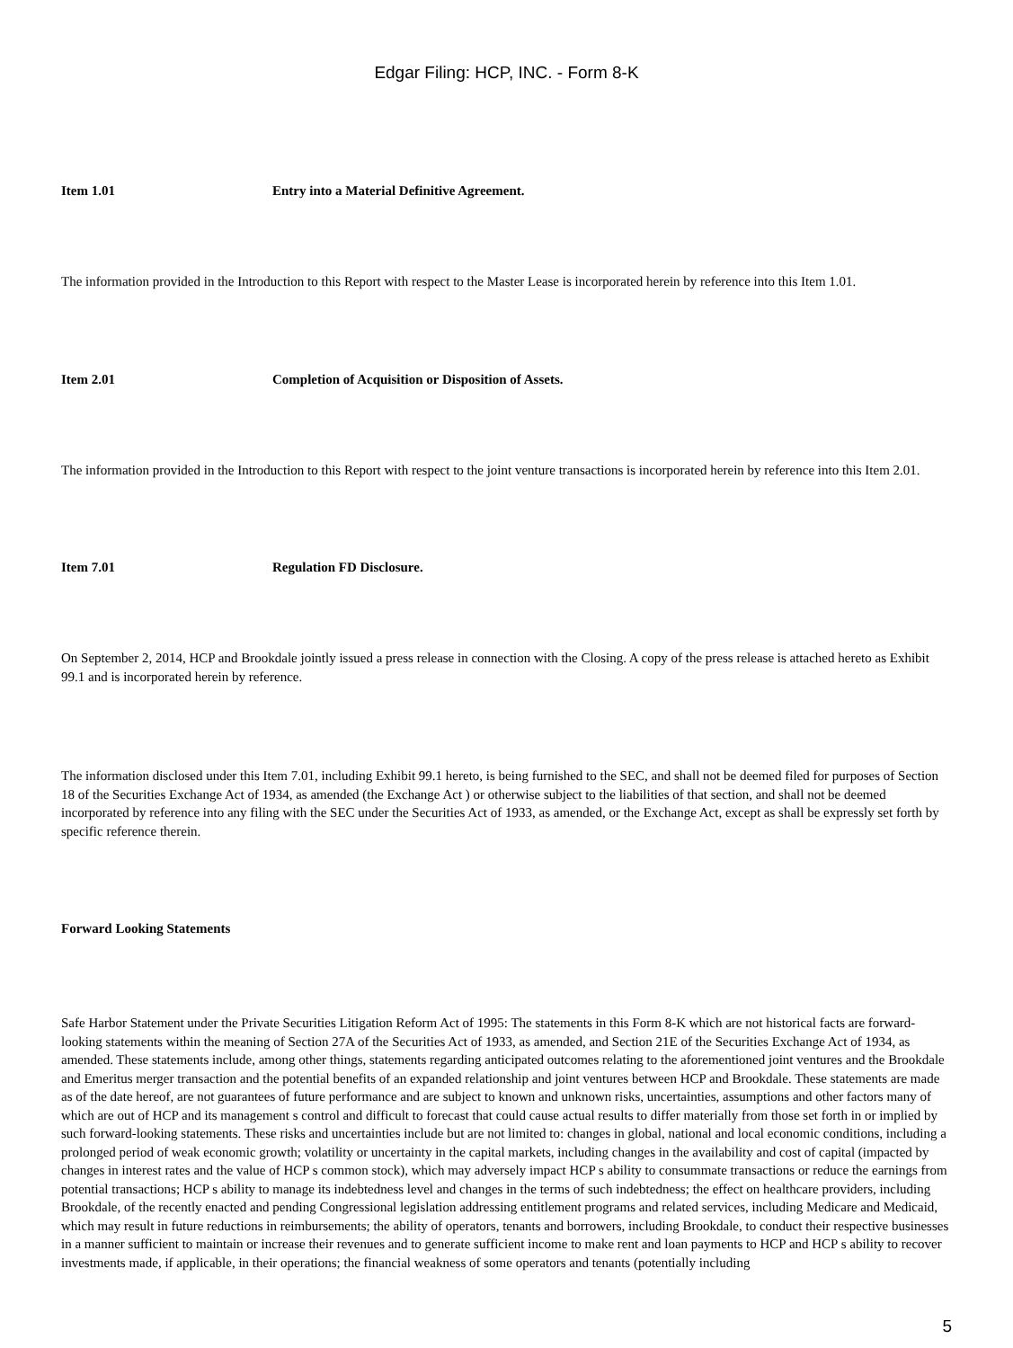Edgar Filing: HCP, INC. - Form 8-K
Item 1.01 Entry into a Material Definitive Agreement.
The information provided in the Introduction to this Report with respect to the Master Lease is incorporated herein by reference into this Item 1.01.
Item 2.01 Completion of Acquisition or Disposition of Assets.
The information provided in the Introduction to this Report with respect to the joint venture transactions is incorporated herein by reference into this Item 2.01.
Item 7.01 Regulation FD Disclosure.
On September 2, 2014, HCP and Brookdale jointly issued a press release in connection with the Closing. A copy of the press release is attached hereto as Exhibit 99.1 and is incorporated herein by reference.
The information disclosed under this Item 7.01, including Exhibit 99.1 hereto, is being furnished to the SEC, and shall not be deemed filed for purposes of Section 18 of the Securities Exchange Act of 1934, as amended (the Exchange Act ) or otherwise subject to the liabilities of that section, and shall not be deemed incorporated by reference into any filing with the SEC under the Securities Act of 1933, as amended, or the Exchange Act, except as shall be expressly set forth by specific reference therein.
Forward Looking Statements
Safe Harbor Statement under the Private Securities Litigation Reform Act of 1995: The statements in this Form 8-K which are not historical facts are forward-looking statements within the meaning of Section 27A of the Securities Act of 1933, as amended, and Section 21E of the Securities Exchange Act of 1934, as amended. These statements include, among other things, statements regarding anticipated outcomes relating to the aforementioned joint ventures and the Brookdale and Emeritus merger transaction and the potential benefits of an expanded relationship and joint ventures between HCP and Brookdale. These statements are made as of the date hereof, are not guarantees of future performance and are subject to known and unknown risks, uncertainties, assumptions and other factors many of which are out of HCP and its management s control and difficult to forecast that could cause actual results to differ materially from those set forth in or implied by such forward-looking statements. These risks and uncertainties include but are not limited to: changes in global, national and local economic conditions, including a prolonged period of weak economic growth; volatility or uncertainty in the capital markets, including changes in the availability and cost of capital (impacted by changes in interest rates and the value of HCP s common stock), which may adversely impact HCP s ability to consummate transactions or reduce the earnings from potential transactions; HCP s ability to manage its indebtedness level and changes in the terms of such indebtedness; the effect on healthcare providers, including Brookdale, of the recently enacted and pending Congressional legislation addressing entitlement programs and related services, including Medicare and Medicaid, which may result in future reductions in reimbursements; the ability of operators, tenants and borrowers, including Brookdale, to conduct their respective businesses in a manner sufficient to maintain or increase their revenues and to generate sufficient income to make rent and loan payments to HCP and HCP s ability to recover investments made, if applicable, in their operations; the financial weakness of some operators and tenants (potentially including
5